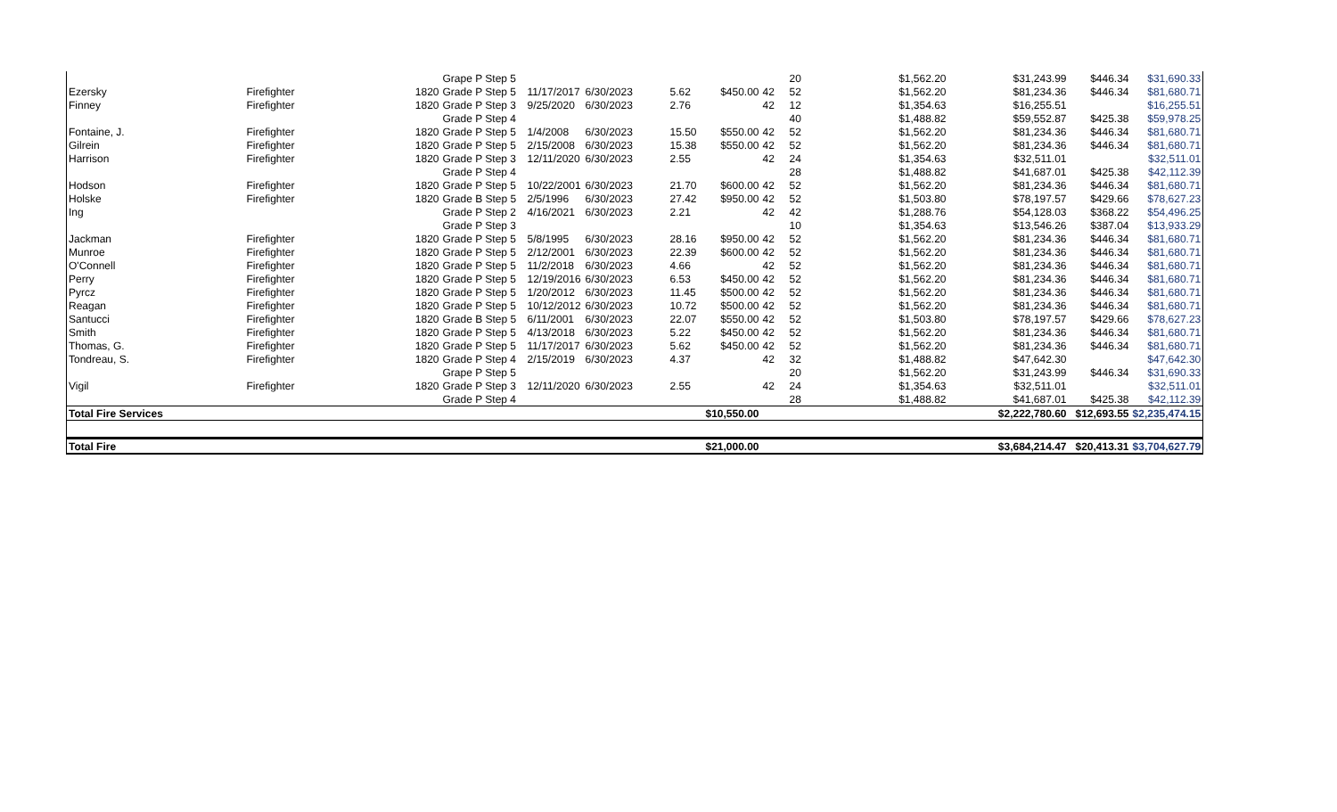| | | | Grape P Step 5 | | | | | | 20 | $1,562.20 | $31,243.99 | $446.34 | $31,690.33 |
| Ezersky | Firefighter | 1820 | Grade P Step 5 | 11/17/2017 | 6/30/2023 | 5.62 | $450.00 | 42 | 52 | $1,562.20 | $81,234.36 | $446.34 | $81,680.71 |
| Finney | Firefighter | 1820 | Grade P Step 3 | 9/25/2020 | 6/30/2023 | 2.76 | | 42 | 12 | $1,354.63 | $16,255.51 | | $16,255.51 |
| | | | Grade P Step 4 | | | | | | 40 | $1,488.82 | $59,552.87 | $425.38 | $59,978.25 |
| Fontaine, J. | Firefighter | 1820 | Grade P Step 5 | 1/4/2008 | 6/30/2023 | 15.50 | $550.00 | 42 | 52 | $1,562.20 | $81,234.36 | $446.34 | $81,680.71 |
| Gilrein | Firefighter | 1820 | Grade P Step 5 | 2/15/2008 | 6/30/2023 | 15.38 | $550.00 | 42 | 52 | $1,562.20 | $81,234.36 | $446.34 | $81,680.71 |
| Harrison | Firefighter | 1820 | Grade P Step 3 | 12/11/2020 | 6/30/2023 | 2.55 | | 42 | 24 | $1,354.63 | $32,511.01 | | $32,511.01 |
| | | | Grade P Step 4 | | | | | | 28 | $1,488.82 | $41,687.01 | $425.38 | $42,112.39 |
| Hodson | Firefighter | 1820 | Grade P Step 5 | 10/22/2001 | 6/30/2023 | 21.70 | $600.00 | 42 | 52 | $1,562.20 | $81,234.36 | $446.34 | $81,680.71 |
| Holske | Firefighter | 1820 | Grade B Step 5 | 2/5/1996 | 6/30/2023 | 27.42 | $950.00 | 42 | 52 | $1,503.80 | $78,197.57 | $429.66 | $78,627.23 |
| Ing | | | Grade P Step 2 | 4/16/2021 | 6/30/2023 | 2.21 | | 42 | 42 | $1,288.76 | $54,128.03 | $368.22 | $54,496.25 |
| | | | Grade P Step 3 | | | | | | 10 | $1,354.63 | $13,546.26 | $387.04 | $13,933.29 |
| Jackman | Firefighter | 1820 | Grade P Step 5 | 5/8/1995 | 6/30/2023 | 28.16 | $950.00 | 42 | 52 | $1,562.20 | $81,234.36 | $446.34 | $81,680.71 |
| Munroe | Firefighter | 1820 | Grade P Step 5 | 2/12/2001 | 6/30/2023 | 22.39 | $600.00 | 42 | 52 | $1,562.20 | $81,234.36 | $446.34 | $81,680.71 |
| O'Connell | Firefighter | 1820 | Grade P Step 5 | 11/2/2018 | 6/30/2023 | 4.66 | | 42 | 52 | $1,562.20 | $81,234.36 | $446.34 | $81,680.71 |
| Perry | Firefighter | 1820 | Grade P Step 5 | 12/19/2016 | 6/30/2023 | 6.53 | $450.00 | 42 | 52 | $1,562.20 | $81,234.36 | $446.34 | $81,680.71 |
| Pyrcz | Firefighter | 1820 | Grade P Step 5 | 1/20/2012 | 6/30/2023 | 11.45 | $500.00 | 42 | 52 | $1,562.20 | $81,234.36 | $446.34 | $81,680.71 |
| Reagan | Firefighter | 1820 | Grade P Step 5 | 10/12/2012 | 6/30/2023 | 10.72 | $500.00 | 42 | 52 | $1,562.20 | $81,234.36 | $446.34 | $81,680.71 |
| Santucci | Firefighter | 1820 | Grade B Step 5 | 6/11/2001 | 6/30/2023 | 22.07 | $550.00 | 42 | 52 | $1,503.80 | $78,197.57 | $429.66 | $78,627.23 |
| Smith | Firefighter | 1820 | Grade P Step 5 | 4/13/2018 | 6/30/2023 | 5.22 | $450.00 | 42 | 52 | $1,562.20 | $81,234.36 | $446.34 | $81,680.71 |
| Thomas, G. | Firefighter | 1820 | Grade P Step 5 | 11/17/2017 | 6/30/2023 | 5.62 | $450.00 | 42 | 52 | $1,562.20 | $81,234.36 | $446.34 | $81,680.71 |
| Tondreau, S. | Firefighter | 1820 | Grade P Step 4 | 2/15/2019 | 6/30/2023 | 4.37 | | 42 | 32 | $1,488.82 | $47,642.30 | | $47,642.30 |
| | | | Grape P Step 5 | | | | | | 20 | $1,562.20 | $31,243.99 | $446.34 | $31,690.33 |
| Vigil | Firefighter | 1820 | Grade P Step 3 | 12/11/2020 | 6/30/2023 | 2.55 | | 42 | 24 | $1,354.63 | $32,511.01 | | $32,511.01 |
| | | | Grade P Step 4 | | | | | | 28 | $1,488.82 | $41,687.01 | $425.38 | $42,112.39 |
| Total Fire Services | | | | | | | $10,550.00 | | | | $2,222,780.60 | $12,693.55 | $2,235,474.15 |
| Total Fire | | | | | | | $21,000.00 | | | | $3,684,214.47 | $20,413.31 | $3,704,627.79 |